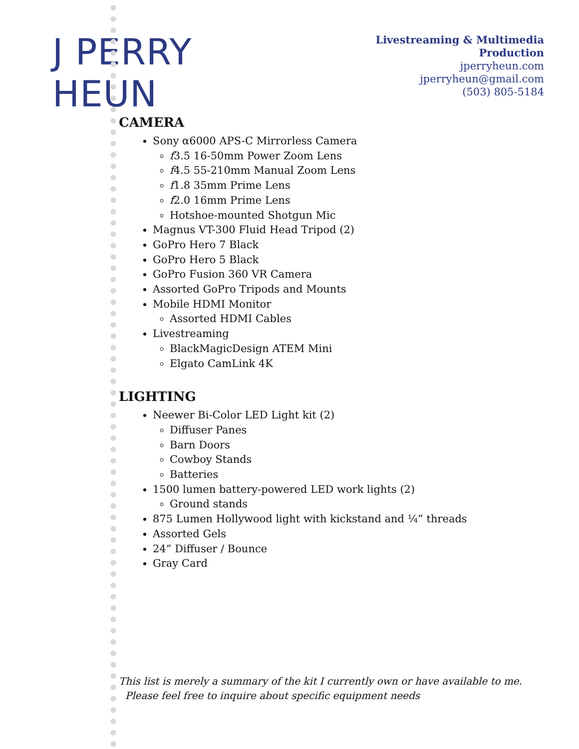J PERRY HEUN
Livestreaming & Multimedia Production
jperryheun.com
jperryheun@gmail.com
(503) 805-5184
CAMERA
Sony α6000 APS-C Mirrorless Camera
f3.5 16-50mm Power Zoom Lens
f4.5 55-210mm Manual Zoom Lens
f1.8 35mm Prime Lens
f2.0 16mm Prime Lens
Hotshoe-mounted Shotgun Mic
Magnus VT-300 Fluid Head Tripod (2)
GoPro Hero 7 Black
GoPro Hero 5 Black
GoPro Fusion 360 VR Camera
Assorted GoPro Tripods and Mounts
Mobile HDMI Monitor
Assorted HDMI Cables
Livestreaming
BlackMagicDesign ATEM Mini
Elgato CamLink 4K
LIGHTING
Neewer Bi-Color LED Light kit (2)
Diffuser Panes
Barn Doors
Cowboy Stands
Batteries
1500 lumen battery-powered LED work lights (2)
Ground stands
875 Lumen Hollywood light with kickstand and ¼” threads
Assorted Gels
24” Diffuser / Bounce
Gray Card
This list is merely a summary of the kit I currently own or have available to me.
Please feel free to inquire about specific equipment needs